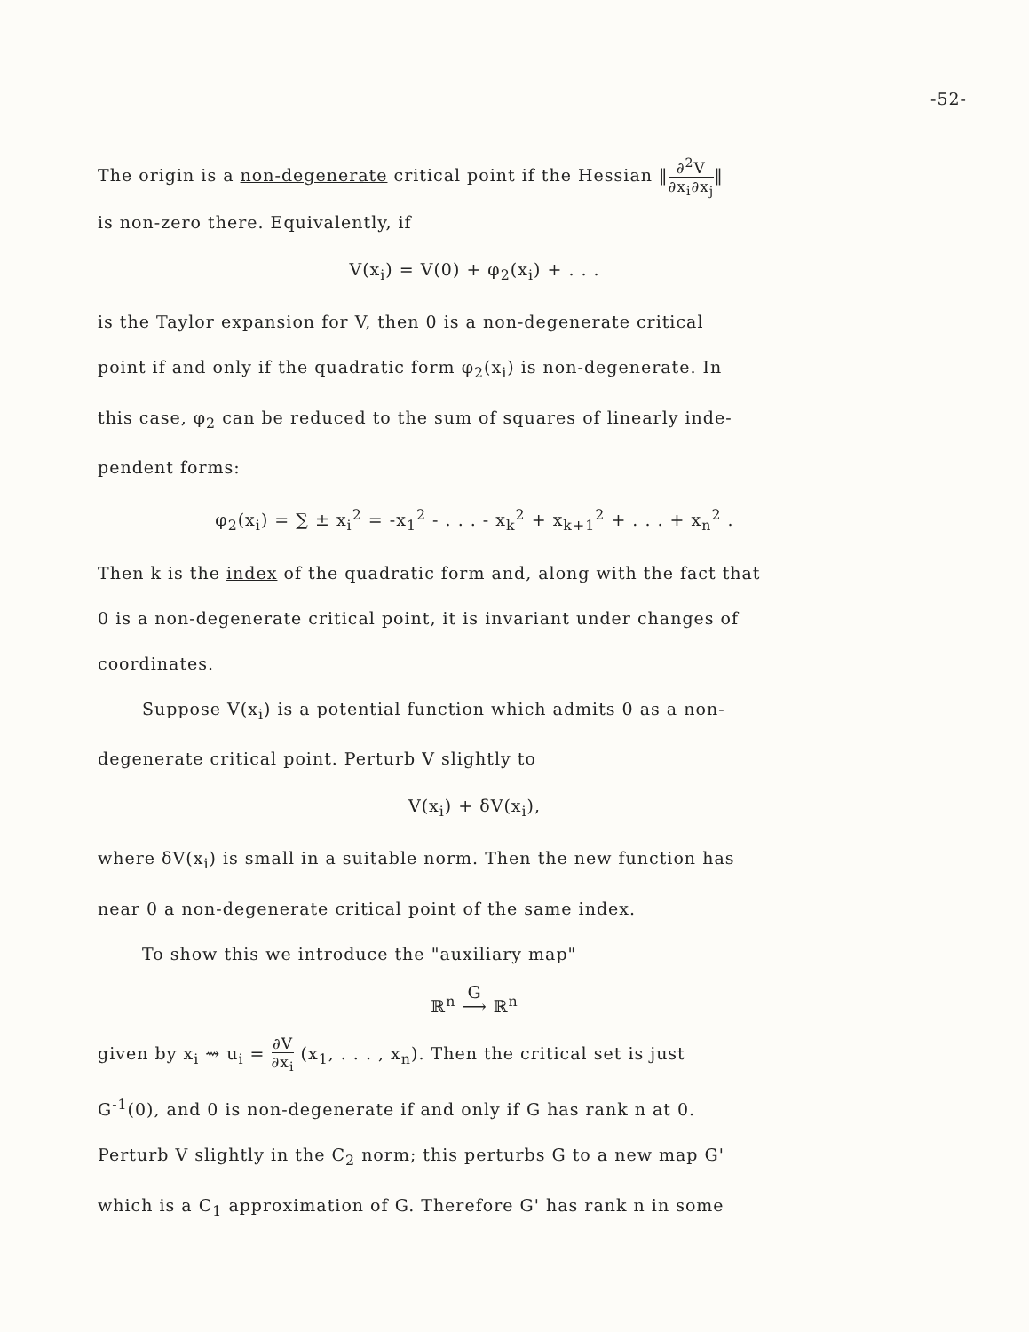-52-
The origin is a non-degenerate critical point if the Hessian ‖∂<sup>2</sup>V ∂x<sub>i</sub>∂x<sub>j</sub>‖
is non-zero there. Equivalently, if
V(x<sub>i</sub>) = V(0) + φ<sub>2</sub>(x<sub>i</sub>) + . . .
is the Taylor expansion for V, then 0 is a non-degenerate critical
point if and only if the quadratic form φ<sub>2</sub>(x<sub>i</sub>) is non-degenerate. In
this case, φ<sub>2</sub> can be reduced to the sum of squares of linearly inde-
pendent forms:
φ<sub>2</sub>(x<sub>i</sub>) = ∑ ± x<sub>i</sub><sup>2</sup> = -x<sub>1</sub><sup>2</sup> - . . . - x<sub>k</sub><sup>2</sup> + x<sub>k+1</sub><sup>2</sup> + . . . + x<sub>n</sub><sup>2</sup> .
Then k is the index of the quadratic form and, along with the fact that
0 is a non-degenerate critical point, it is invariant under changes of
coordinates.
Suppose V(x<sub>i</sub>) is a potential function which admits 0 as a non-
degenerate critical point. Perturb V slightly to
V(x<sub>i</sub>) + δV(x<sub>i</sub>),
where δV(x<sub>i</sub>) is small in a suitable norm. Then the new function has
near 0 a non-degenerate critical point of the same index.
To show this we introduce the "auxiliary map"
ℝ<sup>n</sup> G
⟶ ℝ<sup>n</sup>
given by x<sub>i</sub> ⇝ u<sub>i</sub> = ∂V ∂x<sub>i</sub> (x<sub>1</sub>, . . . , x<sub>n</sub>). Then the critical set is just
G<sup>-1</sup>(0), and 0 is non-degenerate if and only if G has rank n at 0.
Perturb V slightly in the C<sub>2</sub> norm; this perturbs G to a new map G'
which is a C<sub>1</sub> approximation of G. Therefore G' has rank n in some